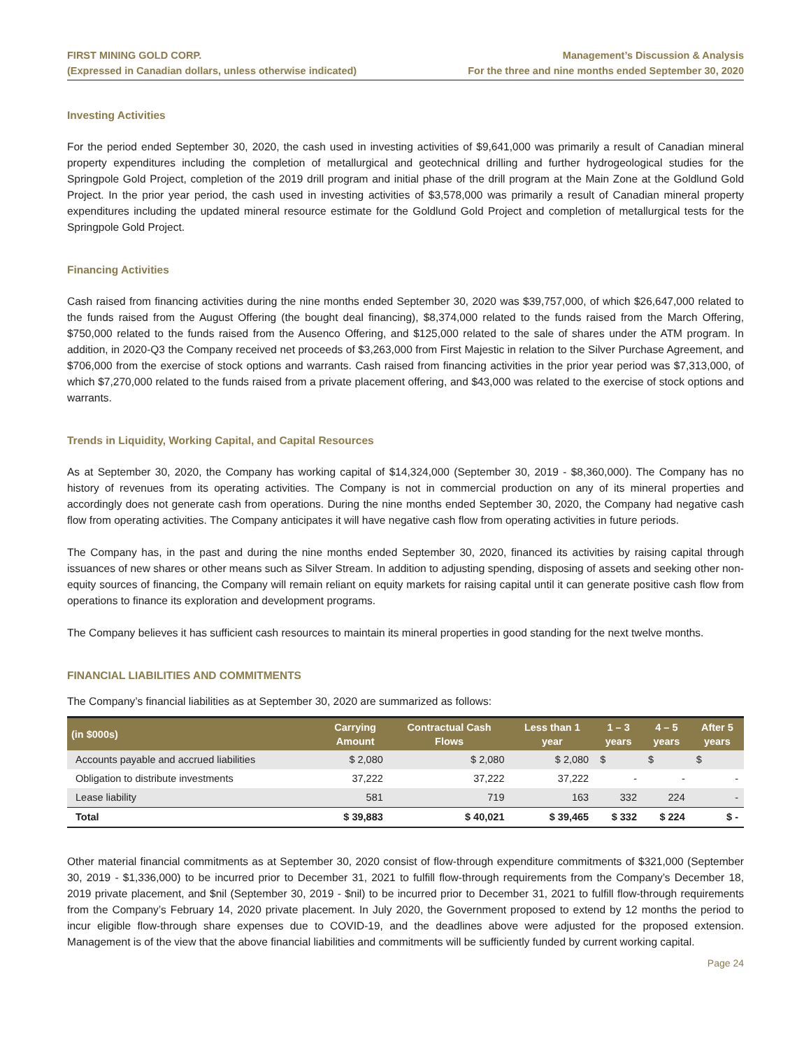FIRST MINING GOLD CORP.
(Expressed in Canadian dollars, unless otherwise indicated)
Management’s Discussion & Analysis
For the three and nine months ended September 30, 2020
Investing Activities
For the period ended September 30, 2020, the cash used in investing activities of $9,641,000 was primarily a result of Canadian mineral property expenditures including the completion of metallurgical and geotechnical drilling and further hydrogeological studies for the Springpole Gold Project, completion of the 2019 drill program and initial phase of the drill program at the Main Zone at the Goldlund Gold Project. In the prior year period, the cash used in investing activities of $3,578,000 was primarily a result of Canadian mineral property expenditures including the updated mineral resource estimate for the Goldlund Gold Project and completion of metallurgical tests for the Springpole Gold Project.
Financing Activities
Cash raised from financing activities during the nine months ended September 30, 2020 was $39,757,000, of which $26,647,000 related to the funds raised from the August Offering (the bought deal financing), $8,374,000 related to the funds raised from the March Offering, $750,000 related to the funds raised from the Ausenco Offering, and $125,000 related to the sale of shares under the ATM program. In addition, in 2020-Q3 the Company received net proceeds of $3,263,000 from First Majestic in relation to the Silver Purchase Agreement, and $706,000 from the exercise of stock options and warrants. Cash raised from financing activities in the prior year period was $7,313,000, of which $7,270,000 related to the funds raised from a private placement offering, and $43,000 was related to the exercise of stock options and warrants.
Trends in Liquidity, Working Capital, and Capital Resources
As at September 30, 2020, the Company has working capital of $14,324,000 (September 30, 2019 - $8,360,000). The Company has no history of revenues from its operating activities. The Company is not in commercial production on any of its mineral properties and accordingly does not generate cash from operations. During the nine months ended September 30, 2020, the Company had negative cash flow from operating activities. The Company anticipates it will have negative cash flow from operating activities in future periods.
The Company has, in the past and during the nine months ended September 30, 2020, financed its activities by raising capital through issuances of new shares or other means such as Silver Stream. In addition to adjusting spending, disposing of assets and seeking other non-equity sources of financing, the Company will remain reliant on equity markets for raising capital until it can generate positive cash flow from operations to finance its exploration and development programs.
The Company believes it has sufficient cash resources to maintain its mineral properties in good standing for the next twelve months.
FINANCIAL LIABILITIES AND COMMITMENTS
The Company’s financial liabilities as at September 30, 2020 are summarized as follows:
| (in $000s) | Carrying Amount | Contractual Cash Flows | Less than 1 year | 1 – 3 years | 4 – 5 years | After 5 years |
| --- | --- | --- | --- | --- | --- | --- |
| Accounts payable and accrued liabilities | $ 2,080 | $ 2,080 | $ 2,080 | $ | $ | $ |
| Obligation to distribute investments | 37,222 | 37,222 | 37,222 | - | - | - |
| Lease liability | 581 | 719 | 163 | 332 | 224 | - |
| Total | $ 39,883 | $ 40,021 | $ 39,465 | $ 332 | $ 224 | $ - |
Other material financial commitments as at September 30, 2020 consist of flow-through expenditure commitments of $321,000 (September 30, 2019 - $1,336,000) to be incurred prior to December 31, 2021 to fulfill flow-through requirements from the Company’s December 18, 2019 private placement, and $nil (September 30, 2019 - $nil) to be incurred prior to December 31, 2021 to fulfill flow-through requirements from the Company’s February 14, 2020 private placement. In July 2020, the Government proposed to extend by 12 months the period to incur eligible flow-through share expenses due to COVID-19, and the deadlines above were adjusted for the proposed extension. Management is of the view that the above financial liabilities and commitments will be sufficiently funded by current working capital.
Page 24